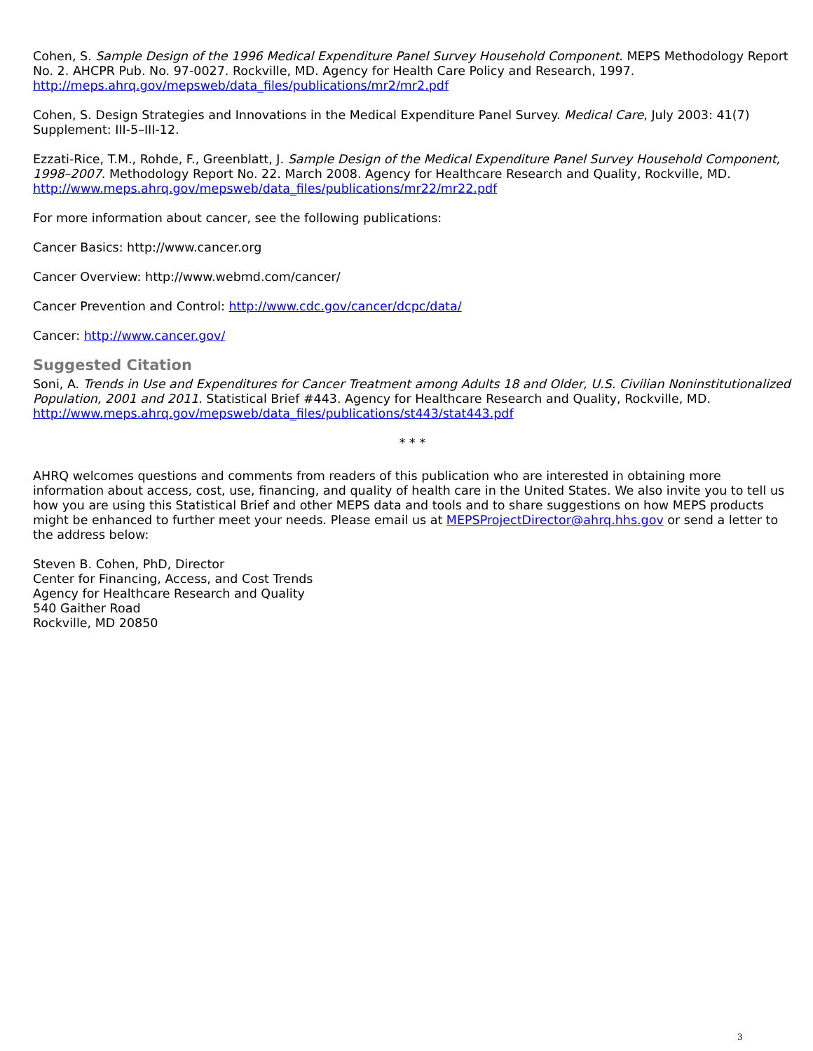Cohen, S. Sample Design of the 1996 Medical Expenditure Panel Survey Household Component. MEPS Methodology Report No. 2. AHCPR Pub. No. 97-0027. Rockville, MD. Agency for Health Care Policy and Research, 1997. http://meps.ahrq.gov/mepsweb/data_files/publications/mr2/mr2.pdf
Cohen, S. Design Strategies and Innovations in the Medical Expenditure Panel Survey. Medical Care, July 2003: 41(7) Supplement: III-5–III-12.
Ezzati-Rice, T.M., Rohde, F., Greenblatt, J. Sample Design of the Medical Expenditure Panel Survey Household Component, 1998–2007. Methodology Report No. 22. March 2008. Agency for Healthcare Research and Quality, Rockville, MD. http://www.meps.ahrq.gov/mepsweb/data_files/publications/mr22/mr22.pdf
For more information about cancer, see the following publications:
Cancer Basics: http://www.cancer.org
Cancer Overview: http://www.webmd.com/cancer/
Cancer Prevention and Control: http://www.cdc.gov/cancer/dcpc/data/
Cancer: http://www.cancer.gov/
Suggested Citation
Soni, A. Trends in Use and Expenditures for Cancer Treatment among Adults 18 and Older, U.S. Civilian Noninstitutionalized Population, 2001 and 2011. Statistical Brief #443. Agency for Healthcare Research and Quality, Rockville, MD. http://www.meps.ahrq.gov/mepsweb/data_files/publications/st443/stat443.pdf
* * *
AHRQ welcomes questions and comments from readers of this publication who are interested in obtaining more information about access, cost, use, financing, and quality of health care in the United States. We also invite you to tell us how you are using this Statistical Brief and other MEPS data and tools and to share suggestions on how MEPS products might be enhanced to further meet your needs. Please email us at MEPSProjectDirector@ahrq.hhs.gov or send a letter to the address below:
Steven B. Cohen, PhD, Director
Center for Financing, Access, and Cost Trends
Agency for Healthcare Research and Quality
540 Gaither Road
Rockville, MD 20850
3